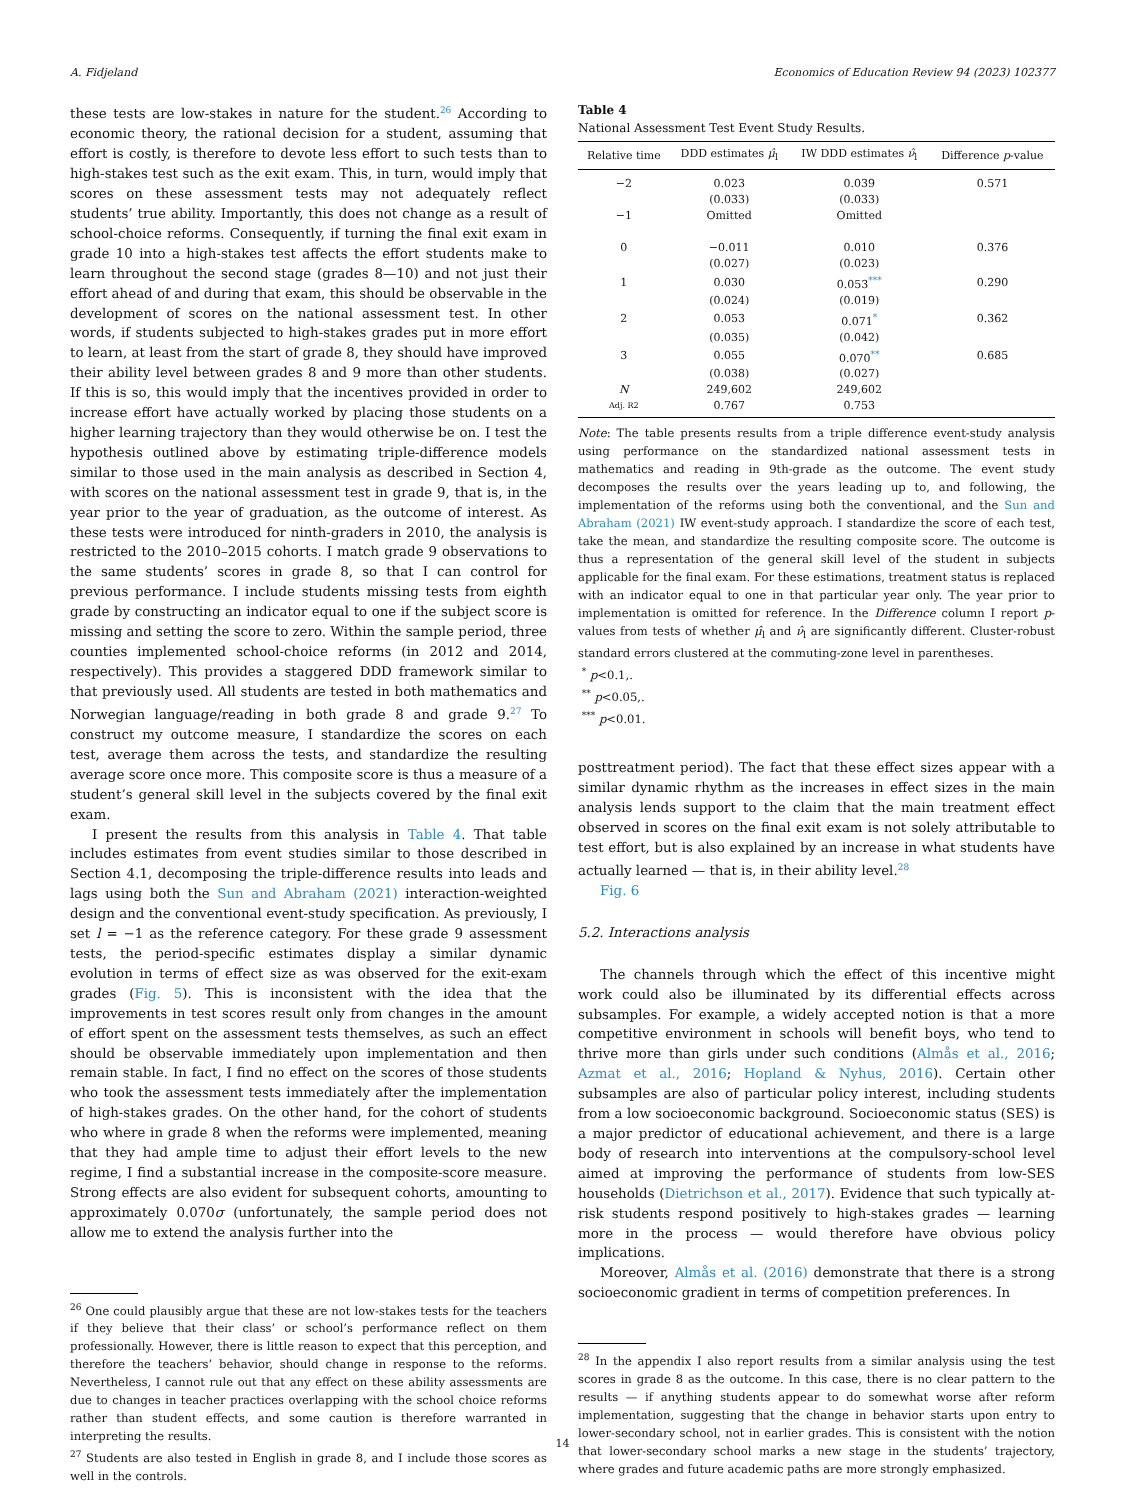A. Fidjeland Economics of Education Review 94 (2023) 102377
these tests are low-stakes in nature for the student.<sup>26</sup> According to economic theory, the rational decision for a student, assuming that effort is costly, is therefore to devote less effort to such tests than to high-stakes test such as the exit exam. This, in turn, would imply that scores on these assessment tests may not adequately reflect students’ true ability. Importantly, this does not change as a result of school-choice reforms. Consequently, if turning the final exit exam in grade 10 into a high-stakes test affects the effort students make to learn throughout the second stage (grades 8—10) and not just their effort ahead of and during that exam, this should be observable in the development of scores on the national assessment test. In other words, if students subjected to high-stakes grades put in more effort to learn, at least from the start of grade 8, they should have improved their ability level between grades 8 and 9 more than other students. If this is so, this would imply that the incentives provided in order to increase effort have actually worked by placing those students on a higher learning trajectory than they would otherwise be on. I test the hypothesis outlined above by estimating triple-difference models similar to those used in the main analysis as described in Section 4, with scores on the national assessment test in grade 9, that is, in the year prior to the year of graduation, as the outcome of interest. As these tests were introduced for ninth-graders in 2010, the analysis is restricted to the 2010–2015 cohorts. I match grade 9 observations to the same students’ scores in grade 8, so that I can control for previous performance. I include students missing tests from eighth grade by constructing an indicator equal to one if the subject score is missing and setting the score to zero. Within the sample period, three counties implemented school-choice reforms (in 2012 and 2014, respectively). This provides a staggered DDD framework similar to that previously used. All students are tested in both mathematics and Norwegian language/reading in both grade 8 and grade 9.<sup>27</sup> To construct my outcome measure, I standardize the scores on each test, average them across the tests, and standardize the resulting average score once more. This composite score is thus a measure of a student’s general skill level in the subjects covered by the final exit exam.
I present the results from this analysis in Table 4. That table includes estimates from event studies similar to those described in Section 4.1, decomposing the triple-difference results into leads and lags using both the Sun and Abraham (2021) interaction-weighted design and the conventional event-study specification. As previously, I set l = −1 as the reference category. For these grade 9 assessment tests, the period-specific estimates display a similar dynamic evolution in terms of effect size as was observed for the exit-exam grades (Fig. 5). This is inconsistent with the idea that the improvements in test scores result only from changes in the amount of effort spent on the assessment tests themselves, as such an effect should be observable immediately upon implementation and then remain stable. In fact, I find no effect on the scores of those students who took the assessment tests immediately after the implementation of high-stakes grades. On the other hand, for the cohort of students who where in grade 8 when the reforms were implemented, meaning that they had ample time to adjust their effort levels to the new regime, I find a substantial increase in the composite-score measure. Strong effects are also evident for subsequent cohorts, amounting to approximately 0.070σ (unfortunately, the sample period does not allow me to extend the analysis further into the
<sup>26</sup> One could plausibly argue that these are not low-stakes tests for the teachers if they believe that their class’ or school’s performance reflect on them professionally. However, there is little reason to expect that this perception, and therefore the teachers’ behavior, should change in response to the reforms. Nevertheless, I cannot rule out that any effect on these ability assessments are due to changes in teacher practices overlapping with the school choice reforms rather than student effects, and some caution is therefore warranted in interpreting the results.
<sup>27</sup> Students are also tested in English in grade 8, and I include those scores as well in the controls.
Table 4
National Assessment Test Event Study Results.
| Relative time | DDD estimates μ̂<sub>l</sub> | IW DDD estimates ν̂<sub>l</sub> | Difference p -value |
| --- | --- | --- | --- |
| −2 | 0.023 | 0.039 | 0.571 |
| | (0.033) | (0.033) | |
| −1 | Omitted | Omitted | |
| 0 | −0.011 | 0.010 | 0.376 |
| | (0.027) | (0.023) | |
| 1 | 0.030 | 0.053<sup>***</sup> | 0.290 |
| | (0.024) | (0.019) | |
| 2 | 0.053 | 0.071<sup>*</sup> | 0.362 |
| | (0.035) | (0.042) | |
| 3 | 0.055 | 0.070<sup>**</sup> | 0.685 |
| | (0.038) | (0.027) | |
| N | 249,602 | 249,602 | |
| Adj. R2 | 0.767 | 0.753 | |
Note: The table presents results from a triple difference event-study analysis using performance on the standardized national assessment tests in mathematics and reading in 9th-grade as the outcome. The event study decomposes the results over the years leading up to, and following, the implementation of the reforms using both the conventional, and the Sun and Abraham (2021) IW event-study approach. I standardize the score of each test, take the mean, and standardize the resulting composite score. The outcome is thus a representation of the general skill level of the student in subjects applicable for the final exam. For these estimations, treatment status is replaced with an indicator equal to one in that particular year only. The year prior to implementation is omitted for reference. In the Difference column I report p-values from tests of whether μ̂<sub>l</sub> and ν̂<sub>l</sub> are significantly different. Cluster-robust standard errors clustered at the commuting-zone level in parentheses.
<sup>*</sup> p<0.1,.
<sup>**</sup> p<0.05,.
<sup>***</sup> p<0.01.
posttreatment period). The fact that these effect sizes appear with a similar dynamic rhythm as the increases in effect sizes in the main analysis lends support to the claim that the main treatment effect observed in scores on the final exit exam is not solely attributable to test effort, but is also explained by an increase in what students have actually learned — that is, in their ability level.<sup>28</sup>
Fig. 6
5.2. Interactions analysis
The channels through which the effect of this incentive might work could also be illuminated by its differential effects across subsamples. For example, a widely accepted notion is that a more competitive environment in schools will benefit boys, who tend to thrive more than girls under such conditions (Almås et al., 2016; Azmat et al., 2016; Hopland & Nyhus, 2016). Certain other subsamples are also of particular policy interest, including students from a low socioeconomic background. Socioeconomic status (SES) is a major predictor of educational achievement, and there is a large body of research into interventions at the compulsory-school level aimed at improving the performance of students from low-SES households (Dietrichson et al., 2017). Evidence that such typically at-risk students respond positively to high-stakes grades — learning more in the process — would therefore have obvious policy implications.
Moreover, Almås et al. (2016) demonstrate that there is a strong socioeconomic gradient in terms of competition preferences. In
<sup>28</sup> In the appendix I also report results from a similar analysis using the test scores in grade 8 as the outcome. In this case, there is no clear pattern to the results — if anything students appear to do somewhat worse after reform implementation, suggesting that the change in behavior starts upon entry to lower-secondary school, not in earlier grades. This is consistent with the notion that lower-secondary school marks a new stage in the students’ trajectory, where grades and future academic paths are more strongly emphasized.
14